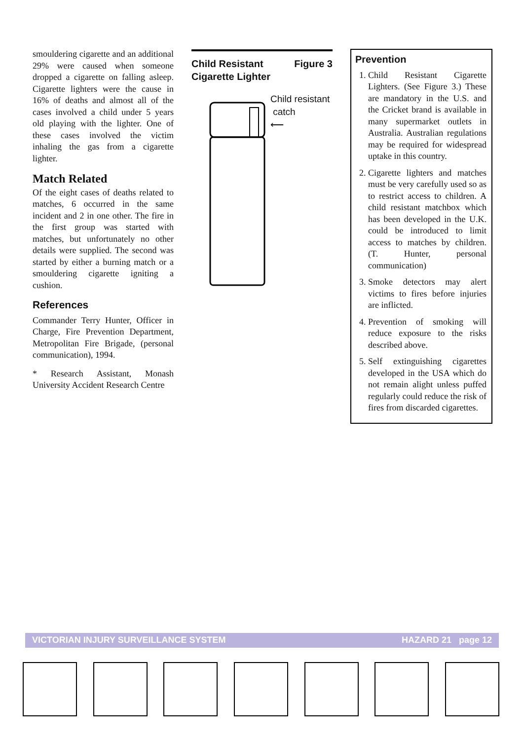smouldering cigarette and an additional 29% were caused when someone dropped a cigarette on falling asleep. Cigarette lighters were the cause in 16% of deaths and almost all of the cases involved a child under 5 years old playing with the lighter. One of these cases involved the victim inhaling the gas from a cigarette lighter.
Match Related
Of the eight cases of deaths related to matches, 6 occurred in the same incident and 2 in one other. The fire in the first group was started with matches, but unfortunately no other details were supplied. The second was started by either a burning match or a smouldering cigarette igniting a cushion.
References
Commander Terry Hunter, Officer in Charge, Fire Prevention Department, Metropolitan Fire Brigade, (personal communication), 1994.
* Research Assistant, Monash University Accident Research Centre
Child Resistant
Cigarette Lighter Figure 3
Child resistant
catch
⟵
Prevention
1. Child Resistant Cigarette Lighters. (See Figure 3.) These are mandatory in the U.S. and the Cricket brand is available in many supermarket outlets in Australia. Australian regulations may be required for widespread uptake in this country.
2. Cigarette lighters and matches must be very carefully used so as to restrict access to children. A child resistant matchbox which has been developed in the U.K. could be introduced to limit access to matches by children. (T. Hunter, personal communication)
3. Smoke detectors may alert victims to fires before injuries are inflicted.
4. Prevention of smoking will reduce exposure to the risks described above.
5. Self extinguishing cigarettes developed in the USA which do not remain alight unless puffed regularly could reduce the risk of fires from discarded cigarettes.
VICTORIAN INJURY SURVEILLANCE SYSTEM HAZARD 21 page 12